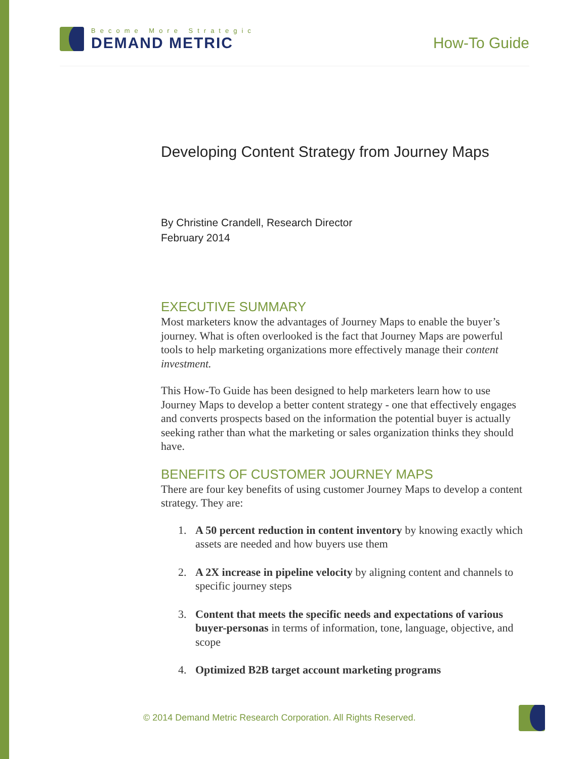Become More Strategic
DEMAND METRIC
How-To Guide
Developing Content Strategy from Journey Maps
By Christine Crandell, Research Director
February 2014
EXECUTIVE SUMMARY
Most marketers know the advantages of Journey Maps to enable the buyer’s journey. What is often overlooked is the fact that Journey Maps are powerful tools to help marketing organizations more effectively manage their content investment.
This How-To Guide has been designed to help marketers learn how to use Journey Maps to develop a better content strategy - one that effectively engages and converts prospects based on the information the potential buyer is actually seeking rather than what the marketing or sales organization thinks they should have.
BENEFITS OF CUSTOMER JOURNEY MAPS
There are four key benefits of using customer Journey Maps to develop a content strategy. They are:
1. A 50 percent reduction in content inventory by knowing exactly which assets are needed and how buyers use them
2. A 2X increase in pipeline velocity by aligning content and channels to specific journey steps
3. Content that meets the specific needs and expectations of various buyer-personas in terms of information, tone, language, objective, and scope
4. Optimized B2B target account marketing programs
© 2014 Demand Metric Research Corporation. All Rights Reserved.